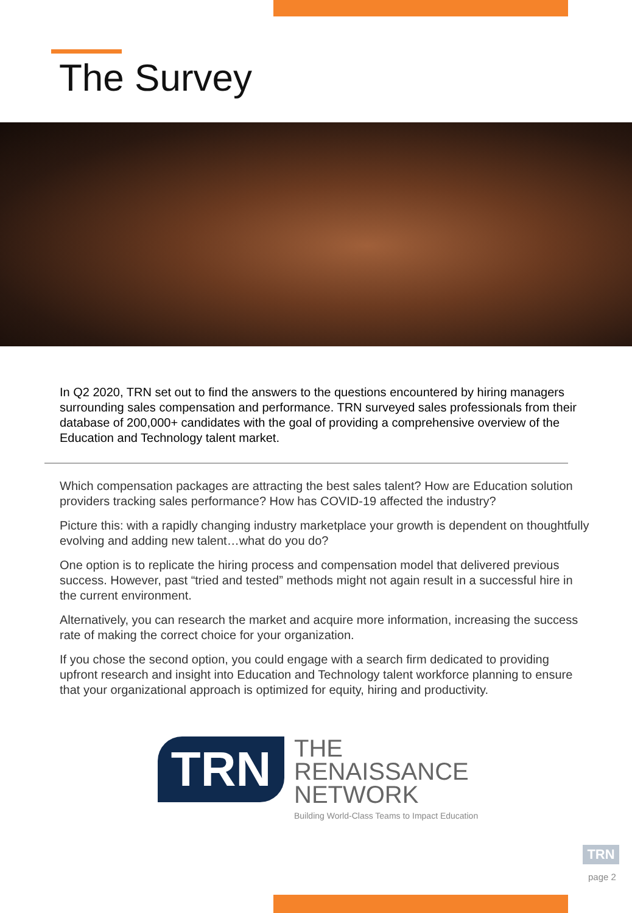The Survey
In Q2 2020, TRN set out to find the answers to the questions encountered by hiring managers surrounding sales compensation and performance. TRN surveyed sales professionals from their database of 200,000+ candidates with the goal of providing a comprehensive overview of the Education and Technology talent market.
Which compensation packages are attracting the best sales talent? How are Education solution providers tracking sales performance? How has COVID-19 affected the industry?
Picture this: with a rapidly changing industry marketplace your growth is dependent on thoughtfully evolving and adding new talent…what do you do?
One option is to replicate the hiring process and compensation model that delivered previous success. However, past “tried and tested” methods might not again result in a successful hire in the current environment.
Alternatively, you can research the market and acquire more information, increasing the success rate of making the correct choice for your organization.
If you chose the second option, you could engage with a search firm dedicated to providing upfront research and insight into Education and Technology talent workforce planning to ensure that your organizational approach is optimized for equity, hiring and productivity.
TRN
THE
RENAISSANCE
NETWORK
Building World-Class Teams to Impact Education
TRN
page 2